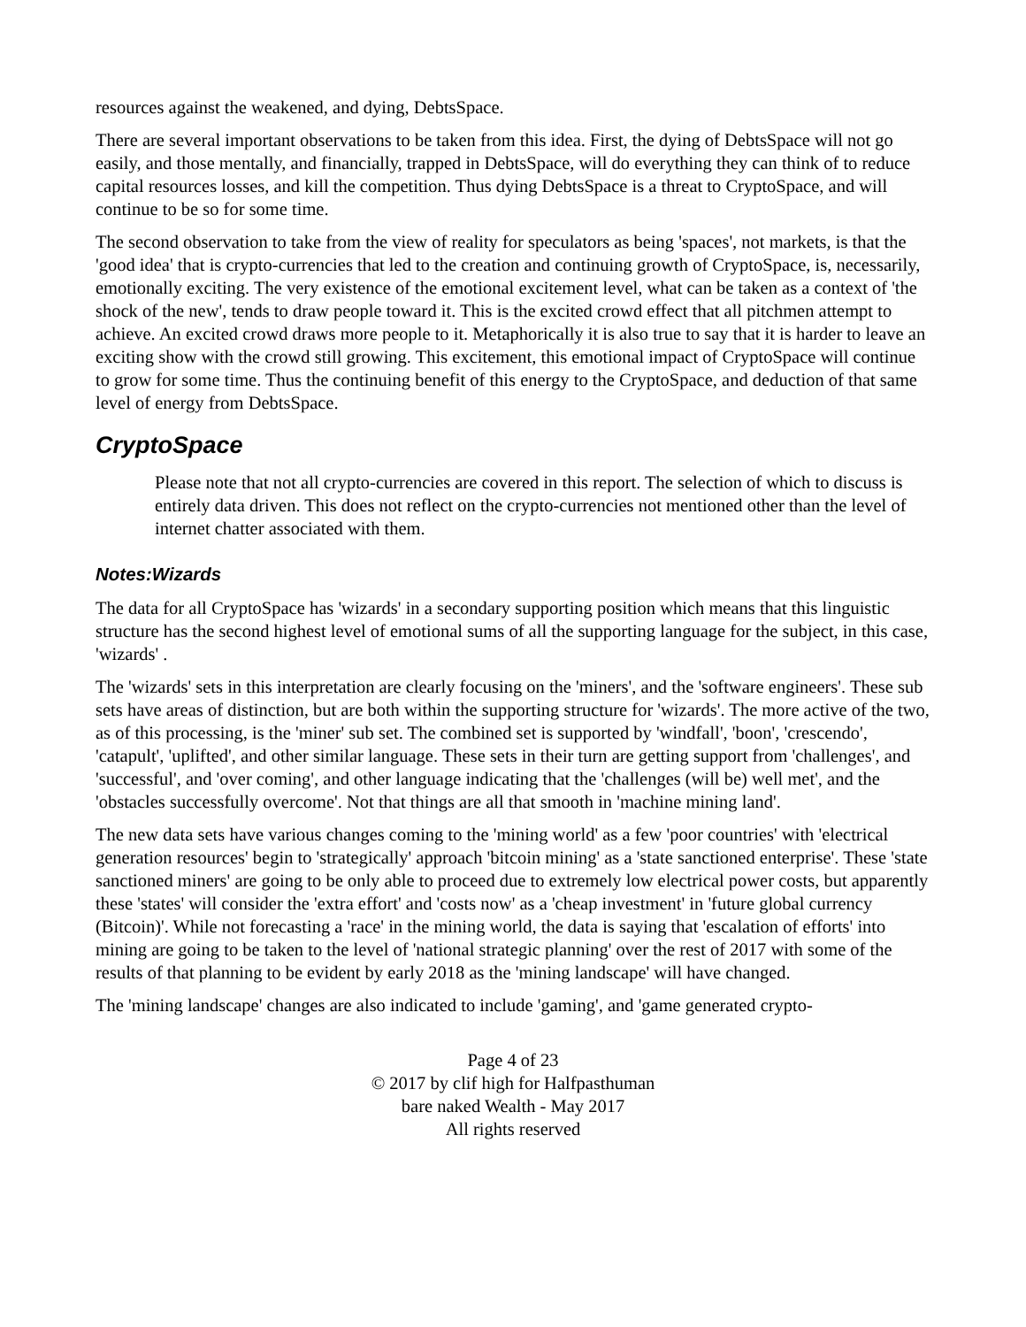resources against the weakened, and dying, DebtsSpace.
There are several important observations to be taken from this idea. First, the dying of DebtsSpace will not go easily, and those mentally, and financially, trapped in DebtsSpace, will do everything they can think of to reduce capital resources losses, and kill the competition. Thus dying DebtsSpace is a threat to CryptoSpace, and will continue to be so for some time.
The second observation to take from the view of reality for speculators as being 'spaces', not markets, is that the 'good idea' that is crypto-currencies that led to the creation and continuing growth of CryptoSpace, is, necessarily, emotionally exciting. The very existence of the emotional excitement level, what can be taken as a context of 'the shock of the new', tends to draw people toward it. This is the excited crowd effect that all pitchmen attempt to achieve. An excited crowd draws more people to it. Metaphorically it is also true to say that it is harder to leave an exciting show with the crowd still growing. This excitement, this emotional impact of CryptoSpace will continue to grow for some time. Thus the continuing benefit of this energy to the CryptoSpace, and deduction of that same level of energy from DebtsSpace.
CryptoSpace
Please note that not all crypto-currencies are covered in this report. The selection of which to discuss is entirely data driven. This does not reflect on the crypto-currencies not mentioned other than the level of internet chatter associated with them.
Notes:Wizards
The data for all CryptoSpace has 'wizards' in a secondary supporting position which means that this linguistic structure has the second highest level of emotional sums of all the supporting language for the subject, in this case, 'wizards' .
The 'wizards' sets in this interpretation are clearly focusing on the 'miners', and the 'software engineers'. These sub sets have areas of distinction, but are both within the supporting structure for 'wizards'. The more active of the two, as of this processing, is the 'miner' sub set. The combined set is supported by 'windfall', 'boon', 'crescendo', 'catapult', 'uplifted', and other similar language. These sets in their turn are getting support from 'challenges', and 'successful', and 'over coming', and other language indicating that the 'challenges (will be) well met', and the 'obstacles successfully overcome'. Not that things are all that smooth in 'machine mining land'.
The new data sets have various changes coming to the 'mining world' as a few 'poor countries' with 'electrical generation resources' begin to 'strategically' approach 'bitcoin mining' as a 'state sanctioned enterprise'. These 'state sanctioned miners' are going to be only able to proceed due to extremely low electrical power costs, but apparently these 'states' will consider the 'extra effort' and 'costs now' as a 'cheap investment' in 'future global currency (Bitcoin)'. While not forecasting a 'race' in the mining world, the data is saying that 'escalation of efforts' into mining are going to be taken to the level of 'national strategic planning' over the rest of 2017 with some of the results of that planning to be evident by early 2018 as the 'mining landscape' will have changed.
The 'mining landscape' changes are also indicated to include 'gaming', and 'game generated crypto-
Page 4 of 23
© 2017 by clif high for Halfpasthuman
bare naked Wealth - May 2017
All rights reserved